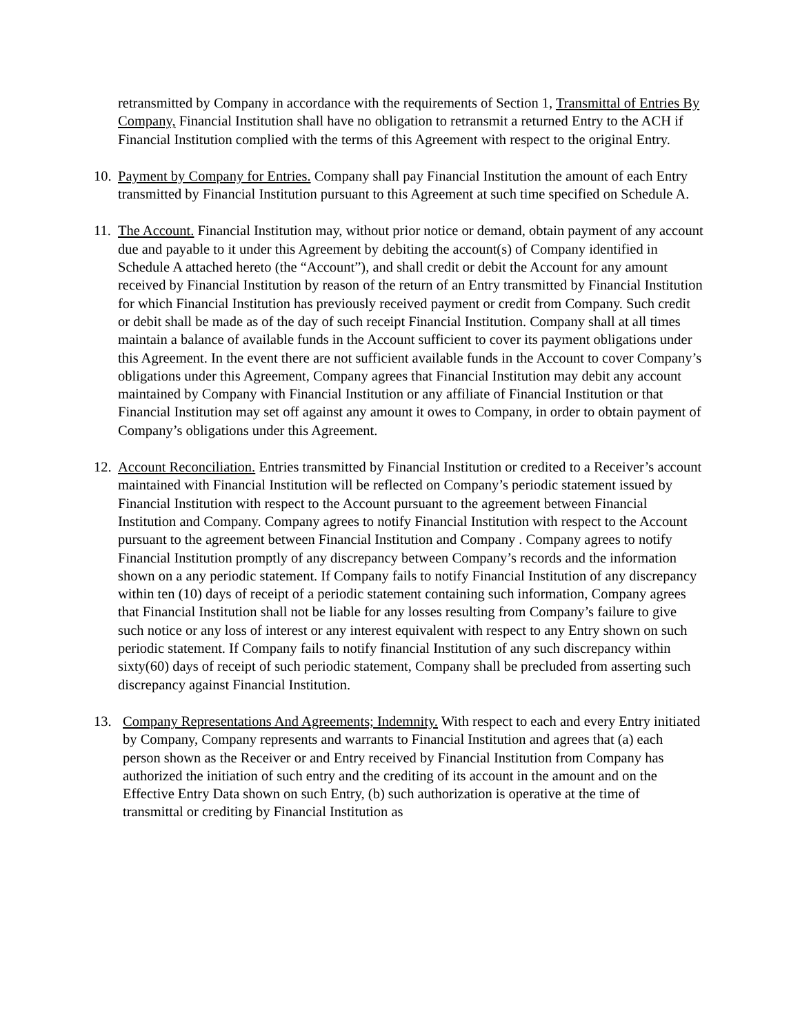retransmitted by Company in accordance with the requirements of Section 1, Transmittal of Entries By Company, Financial Institution shall have no obligation to retransmit a returned Entry to the ACH if Financial Institution complied with the terms of this Agreement with respect to the original Entry.
10.
Payment by Company for Entries. Company shall pay Financial Institution the amount of each Entry transmitted by Financial Institution pursuant to this Agreement at such time specified on Schedule A.
11.
The Account. Financial Institution may, without prior notice or demand, obtain payment of any account due and payable to it under this Agreement by debiting the account(s) of Company identified in Schedule A attached hereto (the “Account”), and shall credit or debit the Account for any amount received by Financial Institution by reason of the return of an Entry transmitted by Financial Institution for which Financial Institution has previously received payment or credit from Company. Such credit or debit shall be made as of the day of such receipt Financial Institution. Company shall at all times maintain a balance of available funds in the Account sufficient to cover its payment obligations under this Agreement. In the event there are not sufficient available funds in the Account to cover Company’s obligations under this Agreement, Company agrees that Financial Institution may debit any account maintained by Company with Financial Institution or any affiliate of Financial Institution or that Financial Institution may set off against any amount it owes to Company, in order to obtain payment of Company’s obligations under this Agreement.
12.
Account Reconciliation. Entries transmitted by Financial Institution or credited to a Receiver’s account maintained with Financial Institution will be reflected on Company’s periodic statement issued by Financial Institution with respect to the Account pursuant to the agreement between Financial Institution and Company. Company agrees to notify Financial Institution with respect to the Account pursuant to the agreement between Financial Institution and Company . Company agrees to notify Financial Institution promptly of any discrepancy between Company’s records and the information shown on a any periodic statement. If Company fails to notify Financial Institution of any discrepancy within ten (10) days of receipt of a periodic statement containing such information, Company agrees that Financial Institution shall not be liable for any losses resulting from Company’s failure to give such notice or any loss of interest or any interest equivalent with respect to any Entry shown on such periodic statement. If Company fails to notify financial Institution of any such discrepancy within sixty(60) days of receipt of such periodic statement, Company shall be precluded from asserting such discrepancy against Financial Institution.
13. Company Representations And Agreements; Indemnity. With respect to each and every Entry initiated by Company, Company represents and warrants to Financial Institution and agrees that (a) each person shown as the Receiver or and Entry received by Financial Institution from Company has authorized the initiation of such entry and the crediting of its account in the amount and on the Effective Entry Data shown on such Entry, (b) such authorization is operative at the time of transmittal or crediting by Financial Institution as